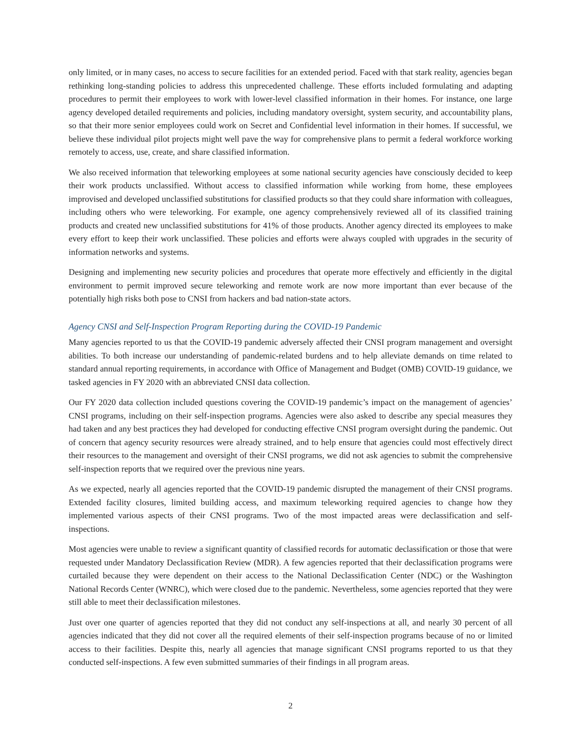only limited, or in many cases, no access to secure facilities for an extended period. Faced with that stark reality, agencies began rethinking long-standing policies to address this unprecedented challenge. These efforts included formulating and adapting procedures to permit their employees to work with lower-level classified information in their homes. For instance, one large agency developed detailed requirements and policies, including mandatory oversight, system security, and accountability plans, so that their more senior employees could work on Secret and Confidential level information in their homes. If successful, we believe these individual pilot projects might well pave the way for comprehensive plans to permit a federal workforce working remotely to access, use, create, and share classified information.
We also received information that teleworking employees at some national security agencies have consciously decided to keep their work products unclassified. Without access to classified information while working from home, these employees improvised and developed unclassified substitutions for classified products so that they could share information with colleagues, including others who were teleworking. For example, one agency comprehensively reviewed all of its classified training products and created new unclassified substitutions for 41% of those products. Another agency directed its employees to make every effort to keep their work unclassified. These policies and efforts were always coupled with upgrades in the security of information networks and systems.
Designing and implementing new security policies and procedures that operate more effectively and efficiently in the digital environment to permit improved secure teleworking and remote work are now more important than ever because of the potentially high risks both pose to CNSI from hackers and bad nation-state actors.
Agency CNSI and Self-Inspection Program Reporting during the COVID-19 Pandemic
Many agencies reported to us that the COVID-19 pandemic adversely affected their CNSI program management and oversight abilities. To both increase our understanding of pandemic-related burdens and to help alleviate demands on time related to standard annual reporting requirements, in accordance with Office of Management and Budget (OMB) COVID-19 guidance, we tasked agencies in FY 2020 with an abbreviated CNSI data collection.
Our FY 2020 data collection included questions covering the COVID-19 pandemic’s impact on the management of agencies’ CNSI programs, including on their self-inspection programs. Agencies were also asked to describe any special measures they had taken and any best practices they had developed for conducting effective CNSI program oversight during the pandemic. Out of concern that agency security resources were already strained, and to help ensure that agencies could most effectively direct their resources to the management and oversight of their CNSI programs, we did not ask agencies to submit the comprehensive self-inspection reports that we required over the previous nine years.
As we expected, nearly all agencies reported that the COVID-19 pandemic disrupted the management of their CNSI programs. Extended facility closures, limited building access, and maximum teleworking required agencies to change how they implemented various aspects of their CNSI programs. Two of the most impacted areas were declassification and self-inspections.
Most agencies were unable to review a significant quantity of classified records for automatic declassification or those that were requested under Mandatory Declassification Review (MDR). A few agencies reported that their declassification programs were curtailed because they were dependent on their access to the National Declassification Center (NDC) or the Washington National Records Center (WNRC), which were closed due to the pandemic. Nevertheless, some agencies reported that they were still able to meet their declassification milestones.
Just over one quarter of agencies reported that they did not conduct any self-inspections at all, and nearly 30 percent of all agencies indicated that they did not cover all the required elements of their self-inspection programs because of no or limited access to their facilities. Despite this, nearly all agencies that manage significant CNSI programs reported to us that they conducted self-inspections. A few even submitted summaries of their findings in all program areas.
2